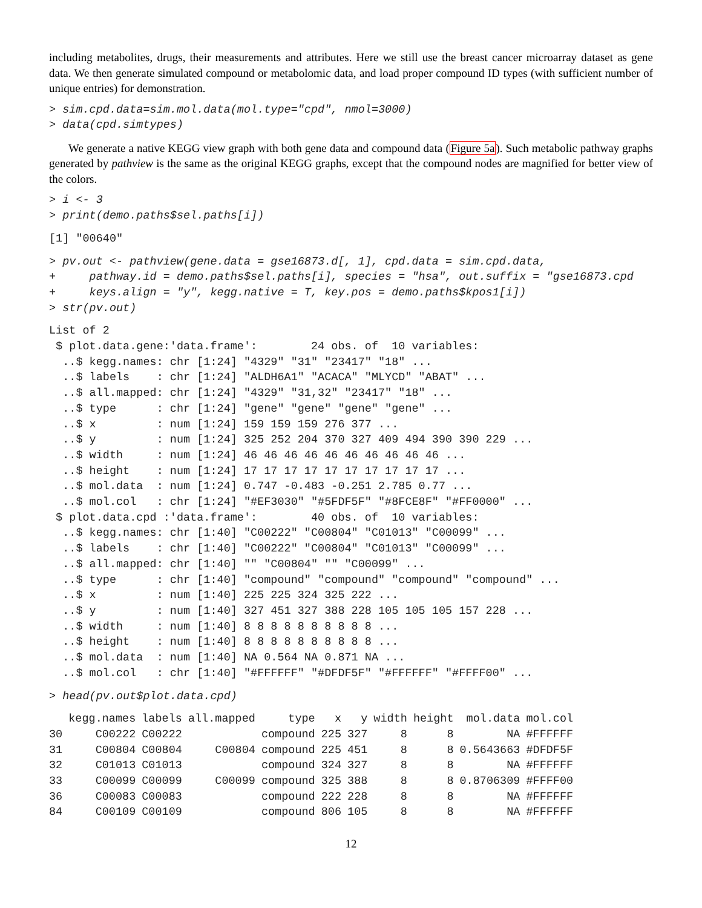including metabolites, drugs, their measurements and attributes. Here we still use the breast cancer microarray dataset as gene data. We then generate simulated compound or metabolomic data, and load proper compound ID types (with sufficient number of unique entries) for demonstration.
> sim.cpd.data=sim.mol.data(mol.type="cpd", nmol=3000)
> data(cpd.simtypes)
We generate a native KEGG view graph with both gene data and compound data (Figure 5a). Such metabolic pathway graphs generated by pathview is the same as the original KEGG graphs, except that the compound nodes are magnified for better view of the colors.
> i <- 3
> print(demo.paths$sel.paths[i])
[1] "00640"
> pv.out <- pathview(gene.data = gse16873.d[, 1], cpd.data = sim.cpd.data,
+     pathway.id = demo.paths$sel.paths[i], species = "hsa", out.suffix = "gse16873.cpd
+     keys.align = "y", kegg.native = T, key.pos = demo.paths$kpos1[i])
> str(pv.out)
List of 2
 $ plot.data.gene:'data.frame':        24 obs. of  10 variables:
  ..$ kegg.names: chr [1:24] "4329" "31" "23417" "18" ...
  ..$ labels    : chr [1:24] "ALDH6A1" "ACACA" "MLYCD" "ABAT" ...
  ..$ all.mapped: chr [1:24] "4329" "31,32" "23417" "18" ...
  ..$ type      : chr [1:24] "gene" "gene" "gene" "gene" ...
  ..$ x         : num [1:24] 159 159 159 276 377 ...
  ..$ y         : num [1:24] 325 252 204 370 327 409 494 390 390 229 ...
  ..$ width     : num [1:24] 46 46 46 46 46 46 46 46 46 46 ...
  ..$ height    : num [1:24] 17 17 17 17 17 17 17 17 17 17 ...
  ..$ mol.data  : num [1:24] 0.747 -0.483 -0.251 2.785 0.77 ...
  ..$ mol.col   : chr [1:24] "#EF3030" "#5FDF5F" "#8FCE8F" "#FF0000" ...
 $ plot.data.cpd :'data.frame':        40 obs. of  10 variables:
  ..$ kegg.names: chr [1:40] "C00222" "C00804" "C01013" "C00099" ...
  ..$ labels    : chr [1:40] "C00222" "C00804" "C01013" "C00099" ...
  ..$ all.mapped: chr [1:40] "" "C00804" "" "C00099" ...
  ..$ type      : chr [1:40] "compound" "compound" "compound" "compound" ...
  ..$ x         : num [1:40] 225 225 324 325 222 ...
  ..$ y         : num [1:40] 327 451 327 388 228 105 105 105 157 228 ...
  ..$ width     : num [1:40] 8 8 8 8 8 8 8 8 8 8 ...
  ..$ height    : num [1:40] 8 8 8 8 8 8 8 8 8 8 ...
  ..$ mol.data  : num [1:40] NA 0.564 NA 0.871 NA ...
  ..$ mol.col   : chr [1:40] "#FFFFFF" "#DFDF5F" "#FFFFFF" "#FFFF00" ...
> head(pv.out$plot.data.cpd)
| | kegg.names | labels | all.mapped | type | x | y | width | height | mol.data | mol.col |
| --- | --- | --- | --- | --- | --- | --- | --- | --- | --- | --- |
| 30 | C00222 | C00222 | | compound | 225 | 327 | 8 | 8 | NA | #FFFFFF |
| 31 | C00804 | C00804 | C00804 | compound | 225 | 451 | 8 | 8 | 0.5643663 | #DFDF5F |
| 32 | C01013 | C01013 | | compound | 324 | 327 | 8 | 8 | NA | #FFFFFF |
| 33 | C00099 | C00099 | C00099 | compound | 325 | 388 | 8 | 8 | 0.8706309 | #FFFF00 |
| 36 | C00083 | C00083 | | compound | 222 | 228 | 8 | 8 | NA | #FFFFFF |
| 84 | C00109 | C00109 | | compound | 806 | 105 | 8 | 8 | NA | #FFFFFF |
12